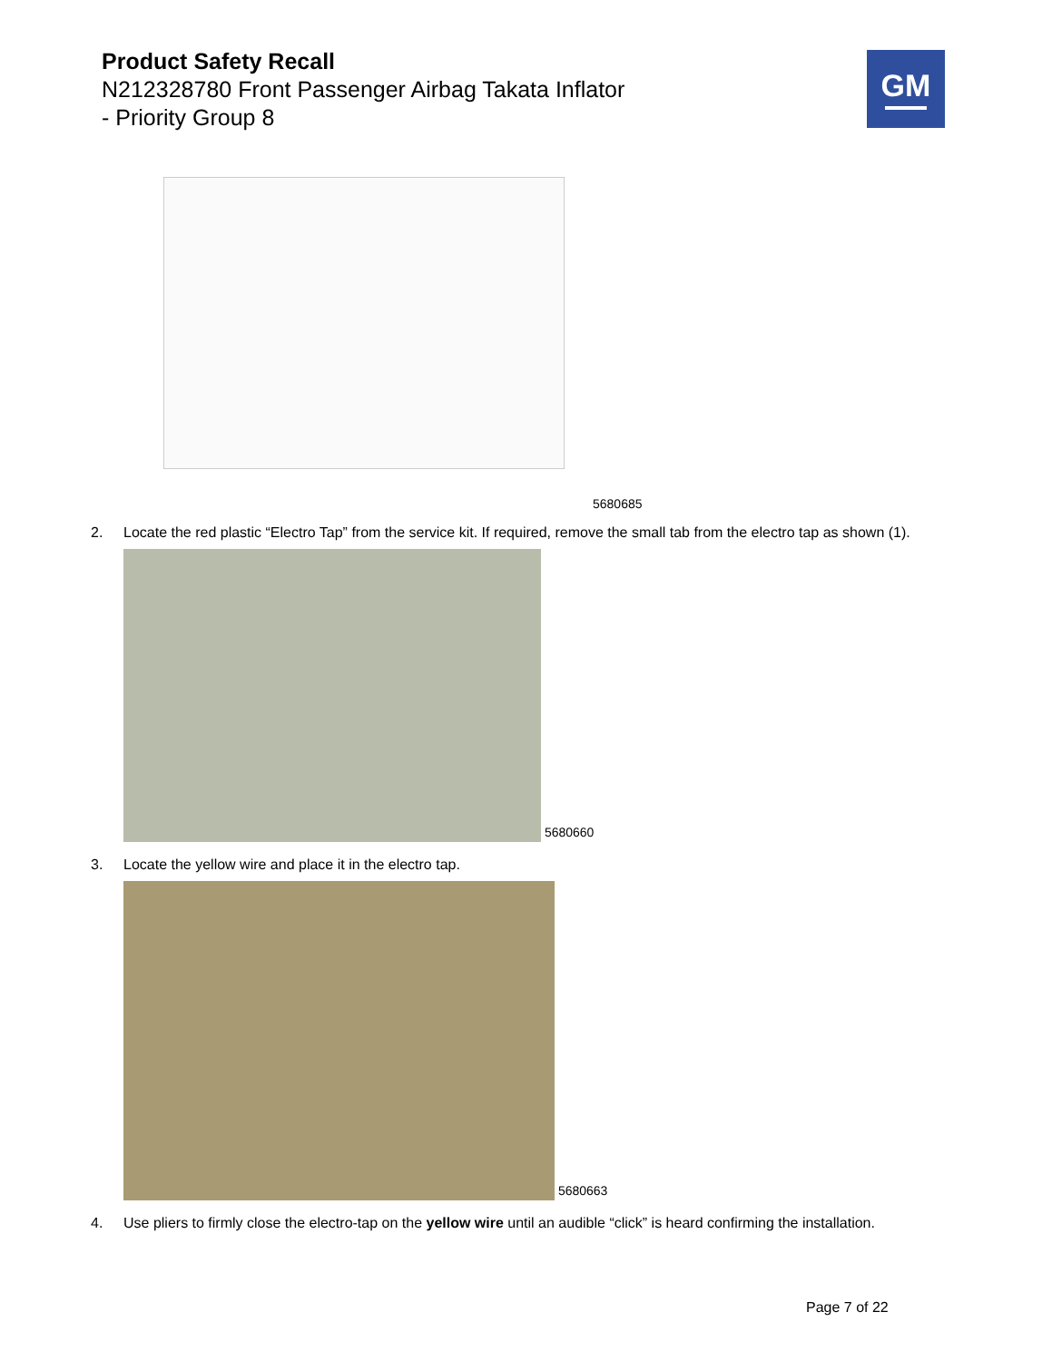Product Safety Recall
N212328780 Front Passenger Airbag Takata Inflator
- Priority Group 8
GM
5680685
2. Locate the red plastic “Electro Tap” from the service kit. If required, remove the small tab from the electro tap as shown (1).
5680660
3. Locate the yellow wire and place it in the electro tap.
5680663
4. Use pliers to firmly close the electro-tap on the yellow wire until an audible “click” is heard confirming the installation.
Page 7 of 22